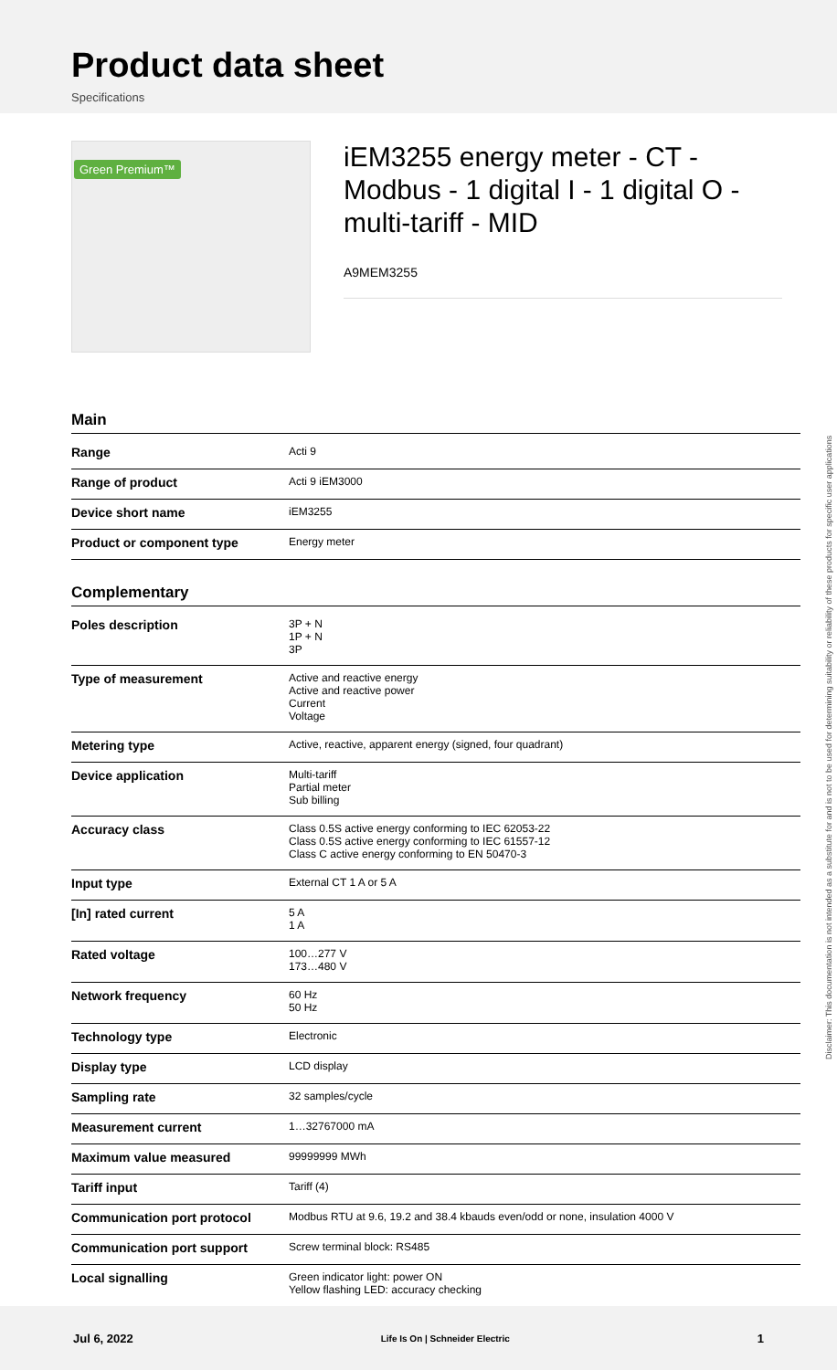Product data sheet
Specifications
Green Premium™
iEM3255 energy meter - CT - Modbus - 1 digital I - 1 digital O - multi-tariff - MID
A9MEM3255
Main
| Range | Acti 9 |
| Range of product | Acti 9 iEM3000 |
| Device short name | iEM3255 |
| Product or component type | Energy meter |
Complementary
| Poles description | 3P + N 1P + N 3P |
| Type of measurement | Active and reactive energy Active and reactive power Current Voltage |
| Metering type | Active, reactive, apparent energy (signed, four quadrant) |
| Device application | Multi-tariff Partial meter Sub billing |
| Accuracy class | Class 0.5S active energy conforming to IEC 62053-22 Class 0.5S active energy conforming to IEC 61557-12 Class C active energy conforming to EN 50470-3 |
| Input type | External CT 1 A or 5 A |
| [In] rated current | 5 A 1 A |
| Rated voltage | 100…277 V 173…480 V |
| Network frequency | 60 Hz 50 Hz |
| Technology type | Electronic |
| Display type | LCD display |
| Sampling rate | 32 samples/cycle |
| Measurement current | 1…32767000 mA |
| Maximum value measured | 99999999 MWh |
| Tariff input | Tariff (4) |
| Communication port protocol | Modbus RTU at 9.6, 19.2 and 38.4 kbauds even/odd or none, insulation 4000 V |
| Communication port support | Screw terminal block: RS485 |
| Local signalling | Green indicator light: power ON Yellow flashing LED: accuracy checking |
Disclaimer: This documentation is not intended as a substitute for and is not to be used for determining suitability or reliability of these products for specific user applications
Jul 6, 2022 Life Is On | Schneider Electric 1